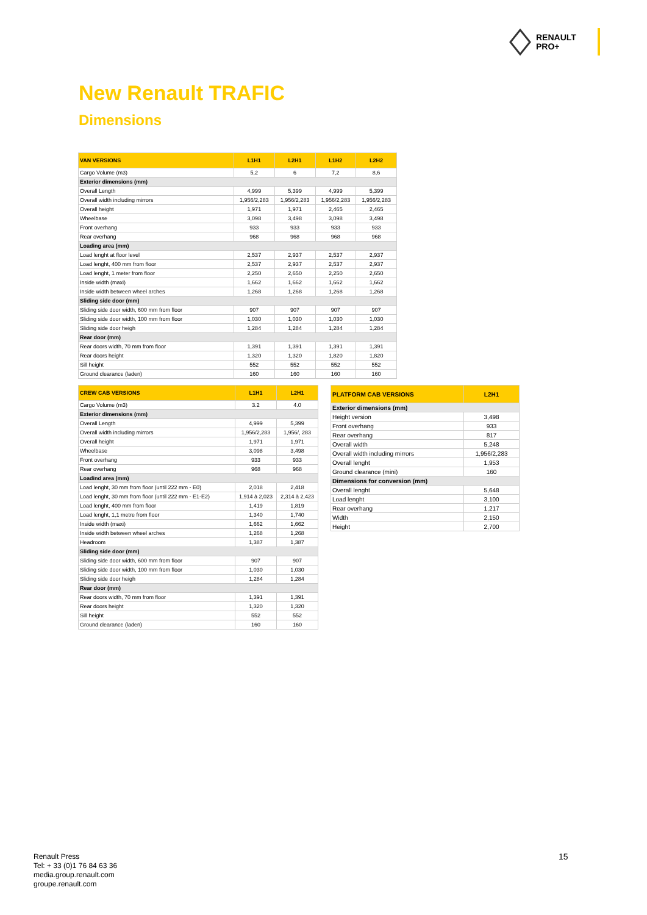RENAULT
PRO+
New Renault TRAFIC
Dimensions
| VAN VERSIONS | L1H1 | L2H1 | L1H2 | L2H2 |
| --- | --- | --- | --- | --- |
| Cargo Volume (m3) | 5,2 | 6 | 7,2 | 8,6 |
| Exterior dimensions (mm) | | | | |
| Overall Length | 4,999 | 5,399 | 4,999 | 5,399 |
| Overall width including mirrors | 1,956/2,283 | 1,956/2,283 | 1,956/2,283 | 1,956/2,283 |
| Overall height | 1,971 | 1,971 | 2,465 | 2,465 |
| Wheelbase | 3,098 | 3,498 | 3,098 | 3,498 |
| Front overhang | 933 | 933 | 933 | 933 |
| Rear overhang | 968 | 968 | 968 | 968 |
| Loading area (mm) | | | | |
| Load lenght at floor level | 2,537 | 2,937 | 2,537 | 2,937 |
| Load lenght, 400 mm from floor | 2,537 | 2,937 | 2,537 | 2,937 |
| Load lenght, 1 meter from floor | 2,250 | 2,650 | 2,250 | 2,650 |
| Inside width (maxi) | 1,662 | 1,662 | 1,662 | 1,662 |
| Inside width between wheel arches | 1,268 | 1,268 | 1,268 | 1,268 |
| Sliding side door (mm) | | | | |
| Sliding side door width, 600 mm from floor | 907 | 907 | 907 | 907 |
| Sliding side door width, 100 mm from floor | 1,030 | 1,030 | 1,030 | 1,030 |
| Sliding side door heigh | 1,284 | 1,284 | 1,284 | 1,284 |
| Rear door (mm) | | | | |
| Rear doors width, 70 mm from floor | 1,391 | 1,391 | 1,391 | 1,391 |
| Rear doors height | 1,320 | 1,320 | 1,820 | 1,820 |
| Sill height | 552 | 552 | 552 | 552 |
| Ground clearance (laden) | 160 | 160 | 160 | 160 |
| CREW CAB VERSIONS | L1H1 | L2H1 |
| --- | --- | --- |
| Cargo Volume (m3) | 3.2 | 4.0 |
| Exterior dimensions (mm) | | |
| Overall Length | 4,999 | 5,399 |
| Overall width including mirrors | 1,956/2,283 | 1,956/, 283 |
| Overall height | 1,971 | 1,971 |
| Wheelbase | 3,098 | 3,498 |
| Front overhang | 933 | 933 |
| Rear overhang | 968 | 968 |
| Loadind area (mm) | | |
| Load lenght, 30 mm from floor (until 222 mm - E0) | 2,018 | 2,418 |
| Load lenght, 30 mm from floor (until 222 mm - E1-E2) | 1,914 à 2,023 | 2,314 à 2,423 |
| Load lenght, 400 mm from floor | 1,419 | 1,819 |
| Load lenght, 1,1 metre from floor | 1,340 | 1,740 |
| Inside width (maxi) | 1,662 | 1,662 |
| Inside width between wheel arches | 1,268 | 1,268 |
| Headroom | 1,387 | 1,387 |
| Sliding side door (mm) | | |
| Sliding side door width, 600 mm from floor | 907 | 907 |
| Sliding side door width, 100 mm from floor | 1,030 | 1,030 |
| Sliding side door heigh | 1,284 | 1,284 |
| Rear door (mm) | | |
| Rear doors width, 70 mm from floor | 1,391 | 1,391 |
| Rear doors height | 1,320 | 1,320 |
| Sill height | 552 | 552 |
| Ground clearance (laden) | 160 | 160 |
| PLATFORM CAB VERSIONS | L2H1 |
| --- | --- |
| Exterior dimensions (mm) | |
| Height version | 3,498 |
| Front overhang | 933 |
| Rear overhang | 817 |
| Overall width | 5,248 |
| Overall width including mirrors | 1,956/2,283 |
| Overall lenght | 1,953 |
| Ground clearance (mini) | 160 |
| Dimensions for conversion (mm) | |
| Overall lenght | 5,648 |
| Load lenght | 3,100 |
| Rear overhang | 1,217 |
| Width | 2,150 |
| Height | 2,700 |
Renault Press
Tel: + 33 (0)1 76 84 63 36
media.group.renault.com
groupe.renault.com
15